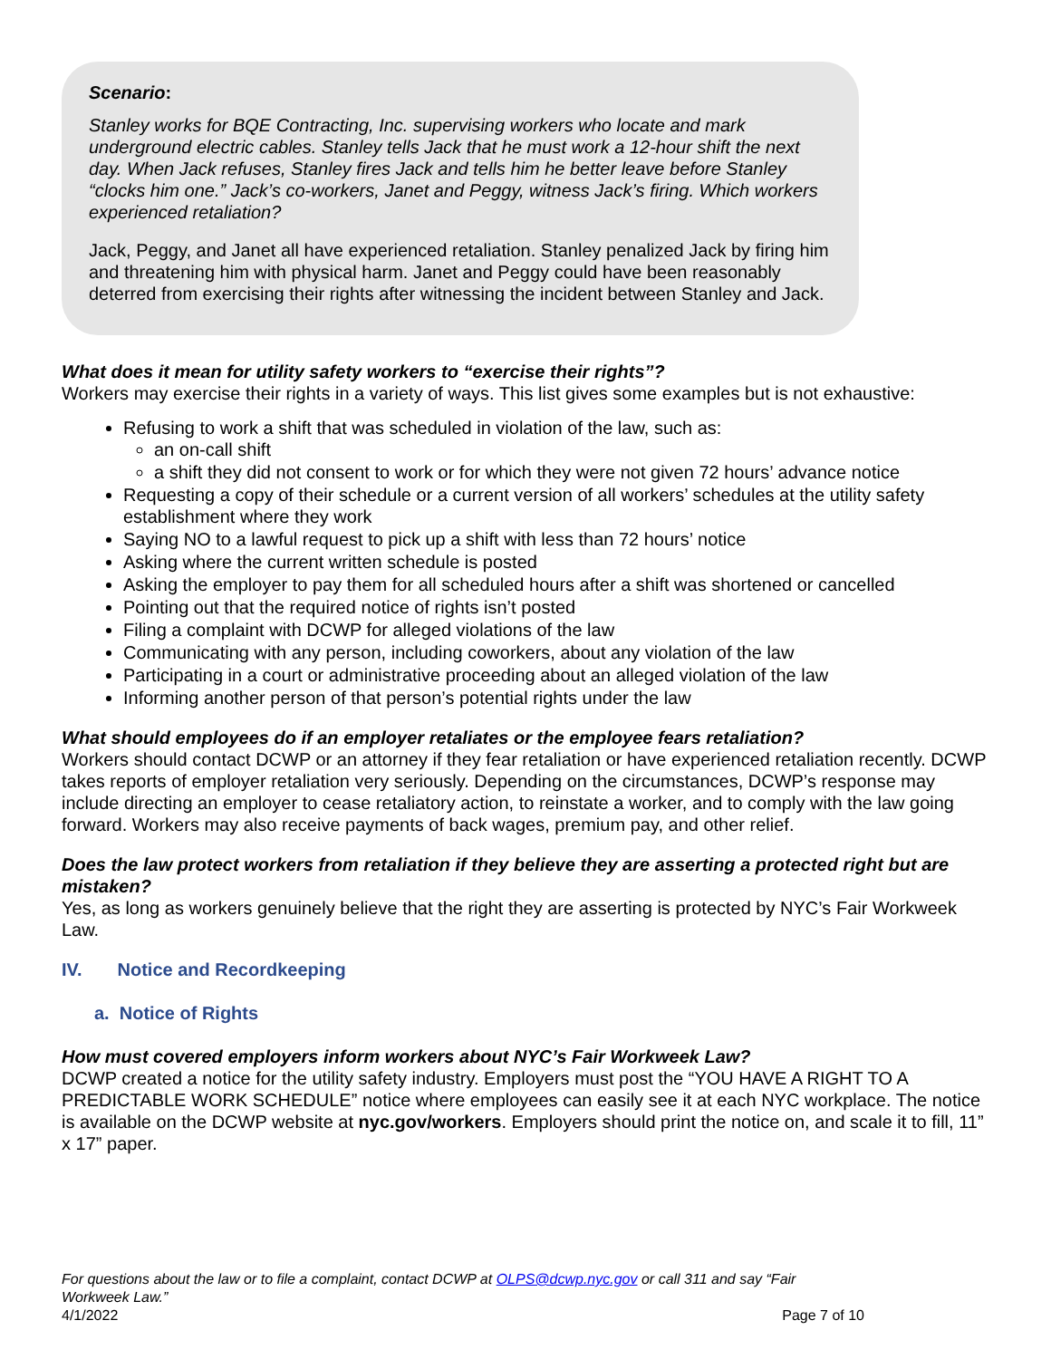Scenario:
Stanley works for BQE Contracting, Inc. supervising workers who locate and mark underground electric cables. Stanley tells Jack that he must work a 12-hour shift the next day. When Jack refuses, Stanley fires Jack and tells him he better leave before Stanley “clocks him one.” Jack’s co-workers, Janet and Peggy, witness Jack’s firing. Which workers experienced retaliation?
Jack, Peggy, and Janet all have experienced retaliation. Stanley penalized Jack by firing him and threatening him with physical harm. Janet and Peggy could have been reasonably deterred from exercising their rights after witnessing the incident between Stanley and Jack.
What does it mean for utility safety workers to “exercise their rights”?
Workers may exercise their rights in a variety of ways. This list gives some examples but is not exhaustive:
Refusing to work a shift that was scheduled in violation of the law, such as:
an on-call shift
a shift they did not consent to work or for which they were not given 72 hours’ advance notice
Requesting a copy of their schedule or a current version of all workers’ schedules at the utility safety establishment where they work
Saying NO to a lawful request to pick up a shift with less than 72 hours’ notice
Asking where the current written schedule is posted
Asking the employer to pay them for all scheduled hours after a shift was shortened or cancelled
Pointing out that the required notice of rights isn’t posted
Filing a complaint with DCWP for alleged violations of the law
Communicating with any person, including coworkers, about any violation of the law
Participating in a court or administrative proceeding about an alleged violation of the law
Informing another person of that person’s potential rights under the law
What should employees do if an employer retaliates or the employee fears retaliation?
Workers should contact DCWP or an attorney if they fear retaliation or have experienced retaliation recently. DCWP takes reports of employer retaliation very seriously. Depending on the circumstances, DCWP’s response may include directing an employer to cease retaliatory action, to reinstate a worker, and to comply with the law going forward. Workers may also receive payments of back wages, premium pay, and other relief.
Does the law protect workers from retaliation if they believe they are asserting a protected right but are mistaken?
Yes, as long as workers genuinely believe that the right they are asserting is protected by NYC’s Fair Workweek Law.
IV. Notice and Recordkeeping
a. Notice of Rights
How must covered employers inform workers about NYC’s Fair Workweek Law?
DCWP created a notice for the utility safety industry. Employers must post the “YOU HAVE A RIGHT TO A PREDICTABLE WORK SCHEDULE” notice where employees can easily see it at each NYC workplace. The notice is available on the DCWP website at nyc.gov/workers. Employers should print the notice on, and scale it to fill, 11” x 17” paper.
For questions about the law or to file a complaint, contact DCWP at OLPS@dcwp.nyc.gov or call 311 and say “Fair Workweek Law.”
4/1/2022 Page 7 of 10